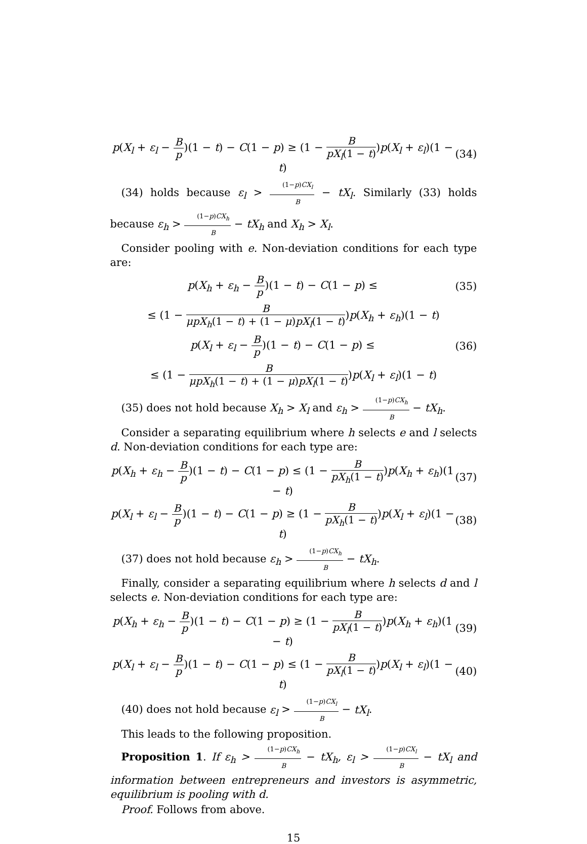p(X<sub>l</sub> + ε<sub>l</sub> − B p)(1 − t) − C(1 − p) ≥ (1 − B pX<sub>l</sub>(1 − t))p(X<sub>l</sub> + ε<sub>l</sub>)(1 − t)
(34)
(34) holds because ε<sub>l</sub> > (1−p)CX<sub>l</sub> B − tX<sub>l</sub>. Similarly (33) holds because ε<sub>h</sub> > (1−p)CX<sub>h</sub> B − tX<sub>h</sub> and X<sub>h</sub> > X<sub>l</sub>.
Consider pooling with e. Non-deviation conditions for each type are:
p(X<sub>h</sub> + ε<sub>h</sub> − B p)(1 − t) − C(1 − p) ≤
(35)
≤ (1 − B μpX<sub>h</sub>(1 − t) + (1 − μ)pX<sub>l</sub>(1 − t))p(X<sub>h</sub> + ε<sub>h</sub>)(1 − t)
p(X<sub>l</sub> + ε<sub>l</sub> − B p)(1 − t) − C(1 − p) ≤
(36)
≤ (1 − B μpX<sub>h</sub>(1 − t) + (1 − μ)pX<sub>l</sub>(1 − t))p(X<sub>l</sub> + ε<sub>l</sub>)(1 − t)
(35) does not hold because X<sub>h</sub> > X<sub>l</sub> and ε<sub>h</sub> > (1−p)CX<sub>h</sub> B − tX<sub>h</sub>.
Consider a separating equilibrium where h selects e and l selects d. Non-deviation conditions for each type are:
p(X<sub>h</sub> + ε<sub>h</sub> − B p)(1 − t) − C(1 − p) ≤ (1 − B pX<sub>h</sub>(1 − t))p(X<sub>h</sub> + ε<sub>h</sub>)(1 − t)
(37)
p(X<sub>l</sub> + ε<sub>l</sub> − B p)(1 − t) − C(1 − p) ≥ (1 − B pX<sub>h</sub>(1 − t))p(X<sub>l</sub> + ε<sub>l</sub>)(1 − t)
(38)
(37) does not hold because ε<sub>h</sub> > (1−p)CX<sub>h</sub> B − tX<sub>h</sub>.
Finally, consider a separating equilibrium where h selects d and l selects e. Non-deviation conditions for each type are:
p(X<sub>h</sub> + ε<sub>h</sub> − B p)(1 − t) − C(1 − p) ≥ (1 − B pX<sub>l</sub>(1 − t))p(X<sub>h</sub> + ε<sub>h</sub>)(1 − t)
(39)
p(X<sub>l</sub> + ε<sub>l</sub> − B p)(1 − t) − C(1 − p) ≤ (1 − B pX<sub>l</sub>(1 − t))p(X<sub>l</sub> + ε<sub>l</sub>)(1 − t)
(40)
(40) does not hold because ε<sub>l</sub> > (1−p)CX<sub>l</sub> B − tX<sub>l</sub>.
This leads to the following proposition.
Proposition 1. If ε<sub>h</sub> > (1−p)CX<sub>h</sub> B − tX<sub>h</sub>, ε<sub>l</sub> > (1−p)CX<sub>l</sub> B − tX<sub>l</sub> and information between entrepreneurs and investors is asymmetric, equilibrium is pooling with d.
Proof. Follows from above.
15